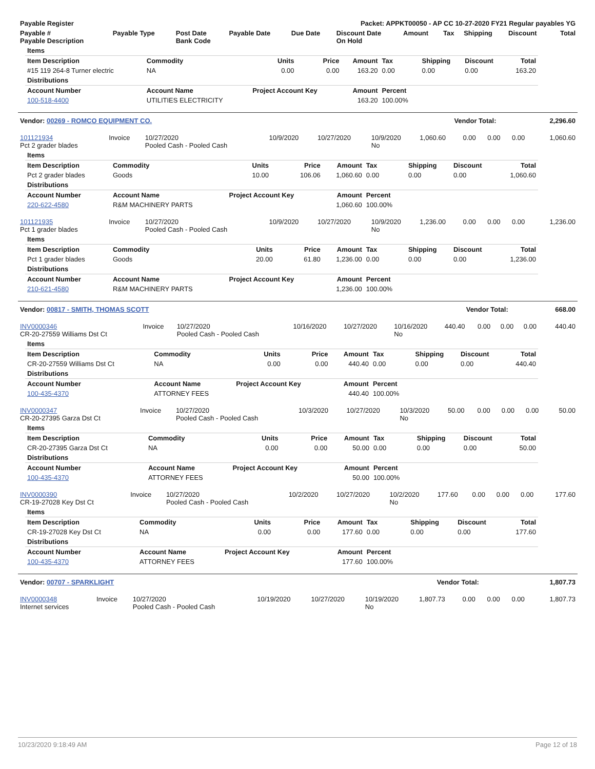| Payable Register | Packet: APPKT00050 - AP CC 10-27-2020 FY21 Regular payables YG |
| --- | --- |
| Payable # Payable Description | Payable Type | Post Date Bank Code | Payable Date | Due Date | Discount Date On Hold | Amount | Tax | Shipping | Discount | Total |
| --- | --- | --- | --- | --- | --- | --- | --- | --- | --- | --- |
| Items | | | | | | | | |
| Item Description | Commodity | Units | Price | Amount | Tax | Shipping | Discount | Total |
| #15 119 264-8 Turner electric | NA | 0.00 | 0.00 | 163.20 | 0.00 | 0.00 | 0.00 | 163.20 |
| Distributions | | | | | | | | |
| Account Number | Account Name | Project Account Key | | Amount | Percent | | | |
| 100-518-4400 | UTILITIES ELECTRICITY | | | 163.20 | 100.00% | | | |
| Vendor: 00269 - ROMCO EQUIPMENT CO. | Vendor Total: | 2,296.60 |
| --- | --- | --- |
| 101121934 Pct 2 grader blades | Invoice | 10/27/2020 Pooled Cash - Pooled Cash | 10/9/2020 | 10/27/2020 | 10/9/2020 No | 1,060.60 | 0.00 | 0.00 | 0.00 | 1,060.60 |
| Items | | | | | | | | |
| Item Description | Commodity | Units | Price | Amount | Tax | Shipping | Discount | Total |
| Pct 2 grader blades | Goods | 10.00 | 106.06 | 1,060.60 | 0.00 | 0.00 | 0.00 | 1,060.60 |
| Distributions | | | | | | | | |
| Account Number | Account Name | Project Account Key | | Amount | Percent | | | |
| 220-622-4580 | R&M MACHINERY PARTS | | | 1,060.60 | 100.00% | | | |
| 101121935 Pct 1 grader blades | Invoice | 10/27/2020 Pooled Cash - Pooled Cash | 10/9/2020 | 10/27/2020 | 10/9/2020 No | 1,236.00 | 0.00 | 0.00 | 0.00 | 1,236.00 |
| Items | | | | | | | | |
| Item Description | Commodity | Units | Price | Amount | Tax | Shipping | Discount | Total |
| Pct 1 grader blades | Goods | 20.00 | 61.80 | 1,236.00 | 0.00 | 0.00 | 0.00 | 1,236.00 |
| Distributions | | | | | | | | |
| Account Number | Account Name | Project Account Key | | Amount | Percent | | | |
| 210-621-4580 | R&M MACHINERY PARTS | | | 1,236.00 | 100.00% | | | |
| Vendor: 00817 - SMITH, THOMAS SCOTT | Vendor Total: | 668.00 |
| --- | --- | --- |
| INV0000346 CR-20-27559 Williams Dst Ct | Invoice | 10/27/2020 Pooled Cash - Pooled Cash | 10/16/2020 | 10/27/2020 | 10/16/2020 No | 440.40 | 0.00 | 0.00 | 0.00 | 440.40 |
| Items | | | | | | | | |
| Item Description | Commodity | Units | Price | Amount | Tax | Shipping | Discount | Total |
| CR-20-27559 Williams Dst Ct | NA | 0.00 | 0.00 | 440.40 | 0.00 | 0.00 | 0.00 | 440.40 |
| Distributions | | | | | | | | |
| Account Number | Account Name | Project Account Key | | Amount | Percent | | | |
| 100-435-4370 | ATTORNEY FEES | | | 440.40 | 100.00% | | | |
| INV0000347 CR-20-27395 Garza Dst Ct | Invoice | 10/27/2020 Pooled Cash - Pooled Cash | 10/3/2020 | 10/27/2020 | 10/3/2020 No | 50.00 | 0.00 | 0.00 | 0.00 | 50.00 |
| Items | | | | | | | | |
| Item Description | Commodity | Units | Price | Amount | Tax | Shipping | Discount | Total |
| CR-20-27395 Garza Dst Ct | NA | 0.00 | 0.00 | 50.00 | 0.00 | 0.00 | 0.00 | 50.00 |
| Distributions | | | | | | | | |
| Account Number | Account Name | Project Account Key | | Amount | Percent | | | |
| 100-435-4370 | ATTORNEY FEES | | | 50.00 | 100.00% | | | |
| INV0000390 CR-19-27028 Key Dst Ct | Invoice | 10/27/2020 Pooled Cash - Pooled Cash | 10/2/2020 | 10/27/2020 | 10/2/2020 No | 177.60 | 0.00 | 0.00 | 0.00 | 177.60 |
| Items | | | | | | | | |
| Item Description | Commodity | Units | Price | Amount | Tax | Shipping | Discount | Total |
| CR-19-27028 Key Dst Ct | NA | 0.00 | 0.00 | 177.60 | 0.00 | 0.00 | 0.00 | 177.60 |
| Distributions | | | | | | | | |
| Account Number | Account Name | Project Account Key | | Amount | Percent | | | |
| 100-435-4370 | ATTORNEY FEES | | | 177.60 | 100.00% | | | |
| Vendor: 00707 - SPARKLIGHT | Vendor Total: | 1,807.73 |
| --- | --- | --- |
| INV0000348 Internet services | Invoice | 10/27/2020 Pooled Cash - Pooled Cash | 10/19/2020 | 10/27/2020 | 10/19/2020 No | 1,807.73 | 0.00 | 0.00 | 0.00 | 1,807.73 |
10/23/2020 9:18:49 AM Page 12 of 18